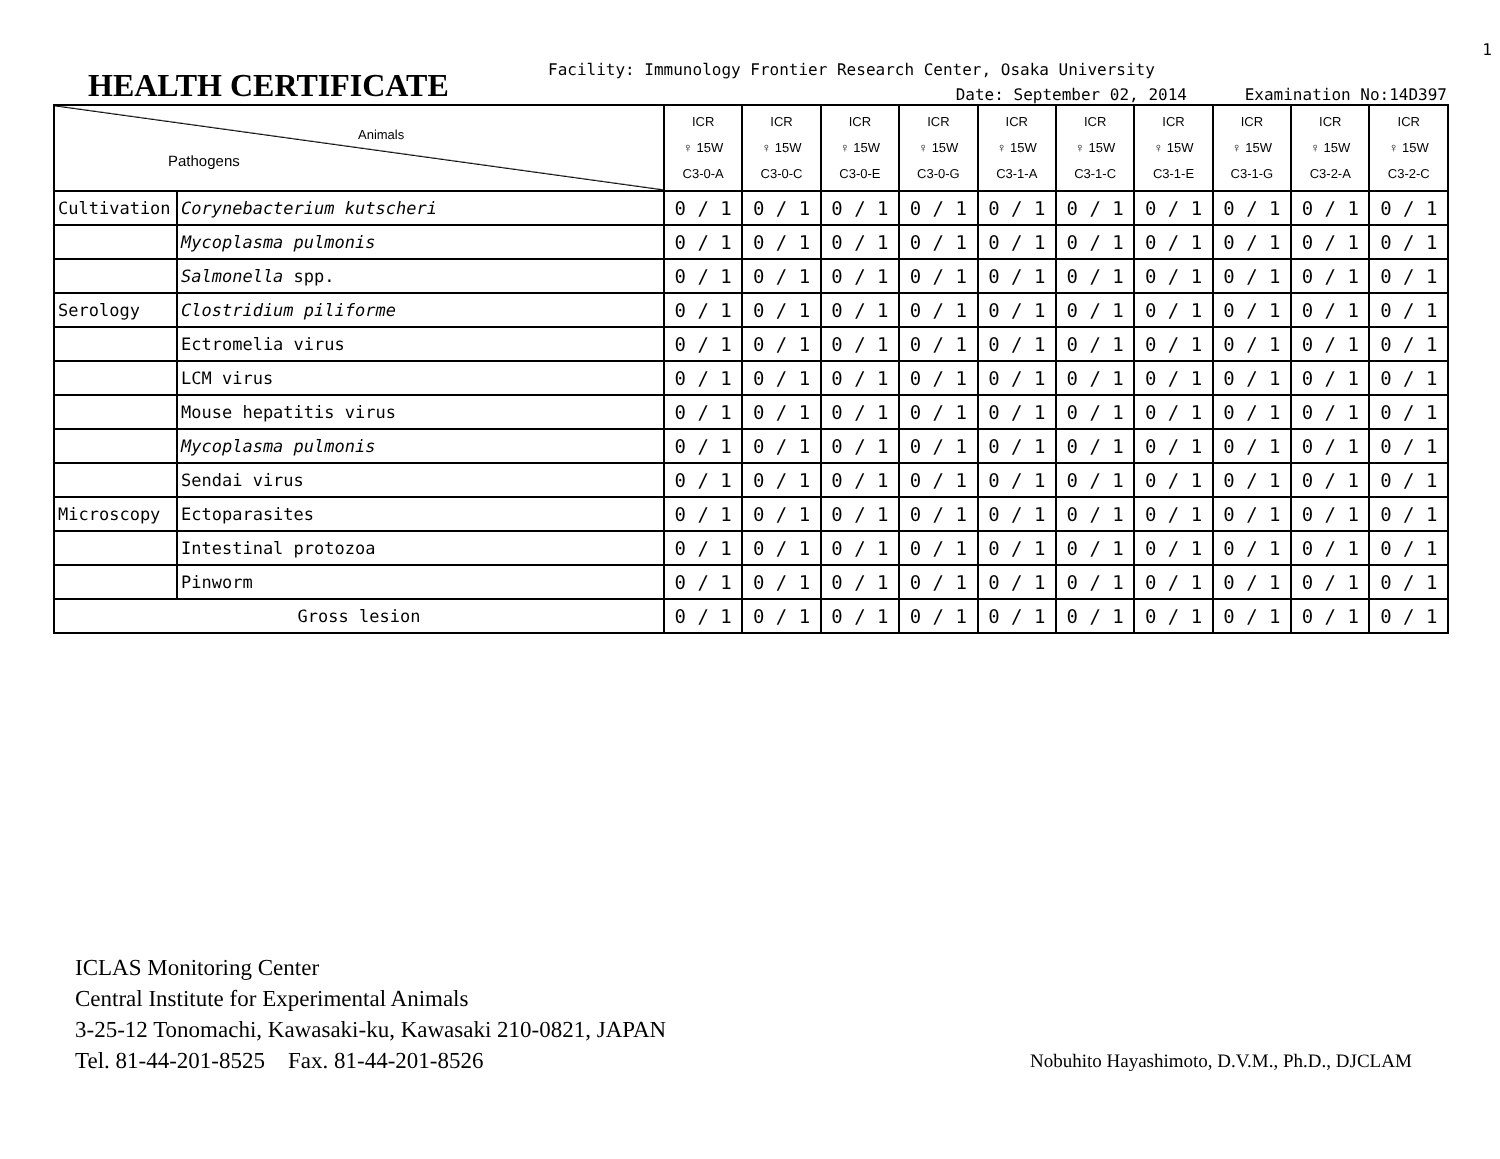1
HEALTH CERTIFICATE
Facility: Immunology Frontier Research Center, Osaka University
Date: September 02, 2014 Examination No:14D397
| Animals Pathogens | | ICR ♀ 15W C3-0-A | ICR ♀ 15W C3-0-C | ICR ♀ 15W C3-0-E | ICR ♀ 15W C3-0-G | ICR ♀ 15W C3-1-A | ICR ♀ 15W C3-1-C | ICR ♀ 15W C3-1-E | ICR ♀ 15W C3-1-G | ICR ♀ 15W C3-2-A | ICR ♀ 15W C3-2-C |
| --- | --- | --- | --- | --- | --- | --- | --- | --- | --- | --- | --- |
| Cultivation | Corynebacterium kutscheri | 0 / 1 | 0 / 1 | 0 / 1 | 0 / 1 | 0 / 1 | 0 / 1 | 0 / 1 | 0 / 1 | 0 / 1 | 0 / 1 |
| | Mycoplasma pulmonis | 0 / 1 | 0 / 1 | 0 / 1 | 0 / 1 | 0 / 1 | 0 / 1 | 0 / 1 | 0 / 1 | 0 / 1 | 0 / 1 |
| | Salmonella spp. | 0 / 1 | 0 / 1 | 0 / 1 | 0 / 1 | 0 / 1 | 0 / 1 | 0 / 1 | 0 / 1 | 0 / 1 | 0 / 1 |
| Serology | Clostridium piliforme | 0 / 1 | 0 / 1 | 0 / 1 | 0 / 1 | 0 / 1 | 0 / 1 | 0 / 1 | 0 / 1 | 0 / 1 | 0 / 1 |
| | Ectromelia virus | 0 / 1 | 0 / 1 | 0 / 1 | 0 / 1 | 0 / 1 | 0 / 1 | 0 / 1 | 0 / 1 | 0 / 1 | 0 / 1 |
| | LCM virus | 0 / 1 | 0 / 1 | 0 / 1 | 0 / 1 | 0 / 1 | 0 / 1 | 0 / 1 | 0 / 1 | 0 / 1 | 0 / 1 |
| | Mouse hepatitis virus | 0 / 1 | 0 / 1 | 0 / 1 | 0 / 1 | 0 / 1 | 0 / 1 | 0 / 1 | 0 / 1 | 0 / 1 | 0 / 1 |
| | Mycoplasma pulmonis | 0 / 1 | 0 / 1 | 0 / 1 | 0 / 1 | 0 / 1 | 0 / 1 | 0 / 1 | 0 / 1 | 0 / 1 | 0 / 1 |
| | Sendai virus | 0 / 1 | 0 / 1 | 0 / 1 | 0 / 1 | 0 / 1 | 0 / 1 | 0 / 1 | 0 / 1 | 0 / 1 | 0 / 1 |
| Microscopy | Ectoparasites | 0 / 1 | 0 / 1 | 0 / 1 | 0 / 1 | 0 / 1 | 0 / 1 | 0 / 1 | 0 / 1 | 0 / 1 | 0 / 1 |
| | Intestinal protozoa | 0 / 1 | 0 / 1 | 0 / 1 | 0 / 1 | 0 / 1 | 0 / 1 | 0 / 1 | 0 / 1 | 0 / 1 | 0 / 1 |
| | Pinworm | 0 / 1 | 0 / 1 | 0 / 1 | 0 / 1 | 0 / 1 | 0 / 1 | 0 / 1 | 0 / 1 | 0 / 1 | 0 / 1 |
| Gross lesion | | 0 / 1 | 0 / 1 | 0 / 1 | 0 / 1 | 0 / 1 | 0 / 1 | 0 / 1 | 0 / 1 | 0 / 1 | 0 / 1 |
ICLAS Monitoring Center
Central Institute for Experimental Animals
3-25-12 Tonomachi, Kawasaki-ku, Kawasaki 210-0821, JAPAN
Tel. 81-44-201-8525 Fax. 81-44-201-8526
Nobuhito Hayashimoto, D.V.M., Ph.D., DJCLAM